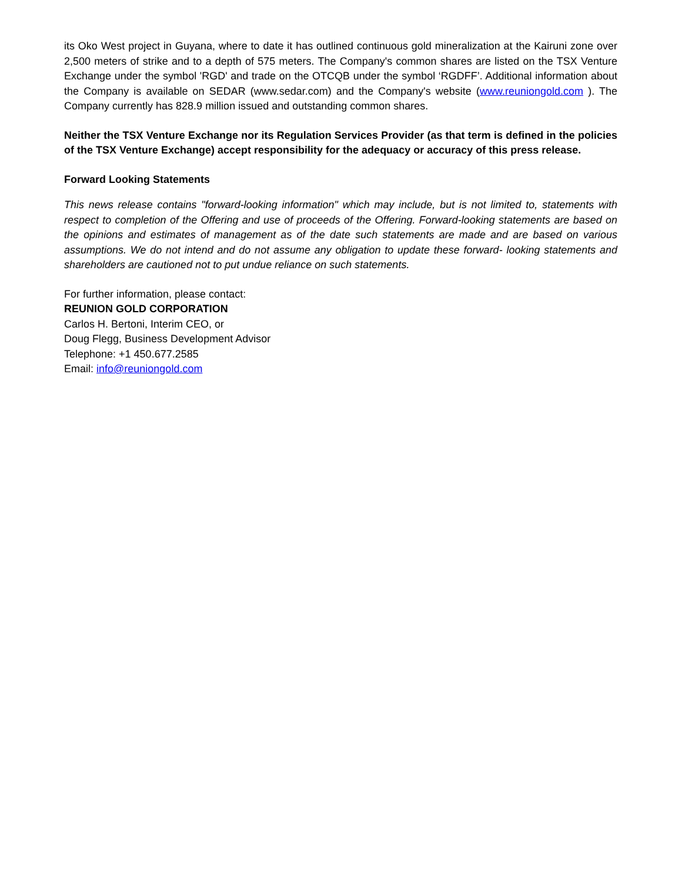its Oko West project in Guyana, where to date it has outlined continuous gold mineralization at the Kairuni zone over 2,500 meters of strike and to a depth of 575 meters. The Company's common shares are listed on the TSX Venture Exchange under the symbol 'RGD' and trade on the OTCQB under the symbol ‘RGDFF’. Additional information about the Company is available on SEDAR (www.sedar.com) and the Company's website (www.reuniongold.com ). The Company currently has 828.9 million issued and outstanding common shares.
Neither the TSX Venture Exchange nor its Regulation Services Provider (as that term is defined in the policies of the TSX Venture Exchange) accept responsibility for the adequacy or accuracy of this press release.
Forward Looking Statements
This news release contains "forward-looking information" which may include, but is not limited to, statements with respect to completion of the Offering and use of proceeds of the Offering. Forward-looking statements are based on the opinions and estimates of management as of the date such statements are made and are based on various assumptions. We do not intend and do not assume any obligation to update these forward- looking statements and shareholders are cautioned not to put undue reliance on such statements.
For further information, please contact:
REUNION GOLD CORPORATION
Carlos H. Bertoni, Interim CEO, or
Doug Flegg, Business Development Advisor
Telephone: +1 450.677.2585
Email: info@reuniongold.com